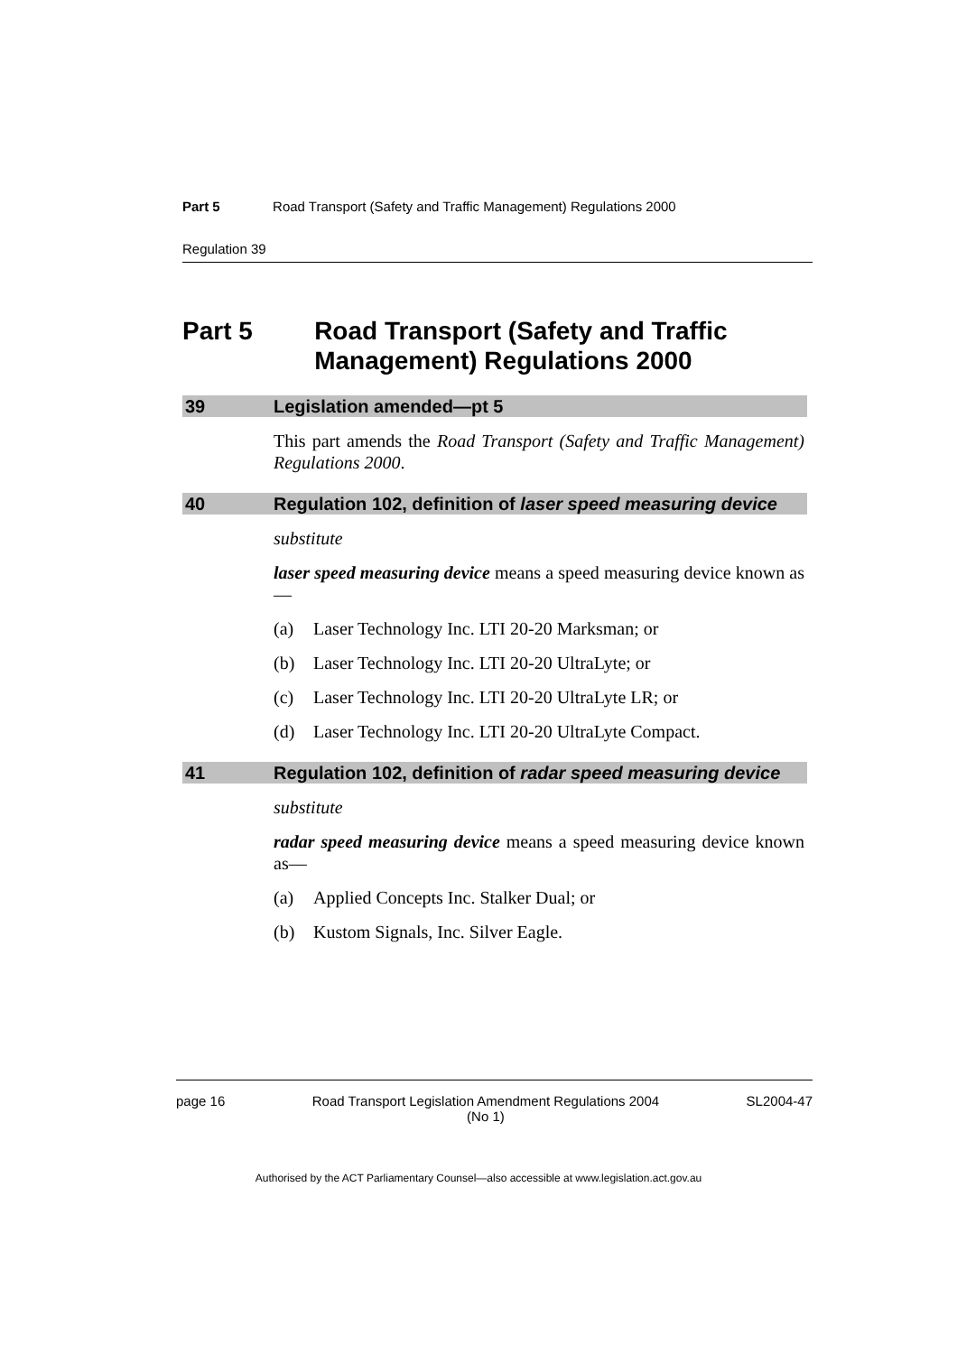Part 5 Road Transport (Safety and Traffic Management) Regulations 2000
Regulation 39
Part 5 Road Transport (Safety and Traffic Management) Regulations 2000
39 Legislation amended—pt 5
This part amends the Road Transport (Safety and Traffic Management) Regulations 2000.
40 Regulation 102, definition of laser speed measuring device
substitute
laser speed measuring device means a speed measuring device known as—
(a) Laser Technology Inc. LTI 20-20 Marksman; or
(b) Laser Technology Inc. LTI 20-20 UltraLyte; or
(c) Laser Technology Inc. LTI 20-20 UltraLyte LR; or
(d) Laser Technology Inc. LTI 20-20 UltraLyte Compact.
41 Regulation 102, definition of radar speed measuring device
substitute
radar speed measuring device means a speed measuring device known as—
(a) Applied Concepts Inc. Stalker Dual; or
(b) Kustom Signals, Inc. Silver Eagle.
page 16 Road Transport Legislation Amendment Regulations 2004
(No 1) SL2004-47
Authorised by the ACT Parliamentary Counsel—also accessible at www.legislation.act.gov.au